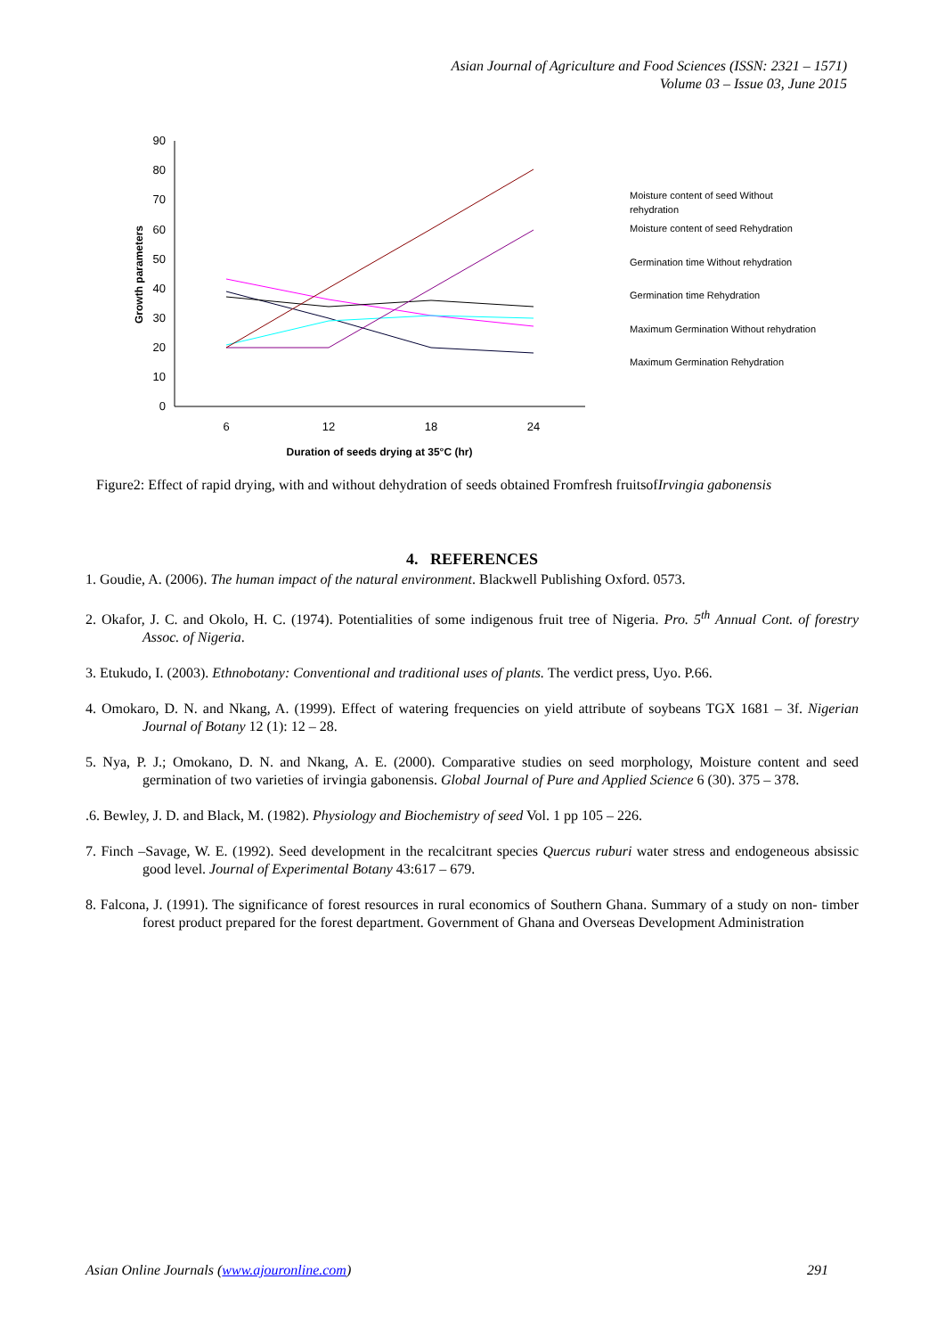Asian Journal of Agriculture and Food Sciences (ISSN: 2321 – 1571)
Volume 03 – Issue 03, June 2015
90
80
70
60
50
40
30
20
10
0
6
12
18
24
Duration of seeds drying at 35°C (hr)
Growth parameters
Moisture content of seed Without
rehydration
Moisture content of seed Rehydration
Germination time Without rehydration
Germination time Rehydration
Maximum Germination Without rehydration
Maximum Germination Rehydration
Figure2: Effect of rapid drying, with and without dehydration of seeds obtained Fromfresh fruitsofIrvingia gabonensis
4. REFERENCES
1. Goudie, A. (2006). The human impact of the natural environment. Blackwell Publishing Oxford. 0573.
2. Okafor, J. C. and Okolo, H. C. (1974). Potentialities of some indigenous fruit tree of Nigeria. Pro. 5<sup>th</sup> Annual Cont. of forestry Assoc. of Nigeria.
3. Etukudo, I. (2003). Ethnobotany: Conventional and traditional uses of plants. The verdict press, Uyo. P.66.
4. Omokaro, D. N. and Nkang, A. (1999). Effect of watering frequencies on yield attribute of soybeans TGX 1681 – 3f. Nigerian Journal of Botany 12 (1): 12 – 28.
5. Nya, P. J.; Omokano, D. N. and Nkang, A. E. (2000). Comparative studies on seed morphology, Moisture content and seed germination of two varieties of irvingia gabonensis. Global Journal of Pure and Applied Science 6 (30). 375 – 378.
.6. Bewley, J. D. and Black, M. (1982). Physiology and Biochemistry of seed Vol. 1 pp 105 – 226.
7. Finch –Savage, W. E. (1992). Seed development in the recalcitrant species Quercus ruburi water stress and endogeneous absissic good level. Journal of Experimental Botany 43:617 – 679.
8. Falcona, J. (1991). The significance of forest resources in rural economics of Southern Ghana. Summary of a study on non- timber forest product prepared for the forest department. Government of Ghana and Overseas Development Administration
Asian Online Journals (www.ajouronline.com) 291